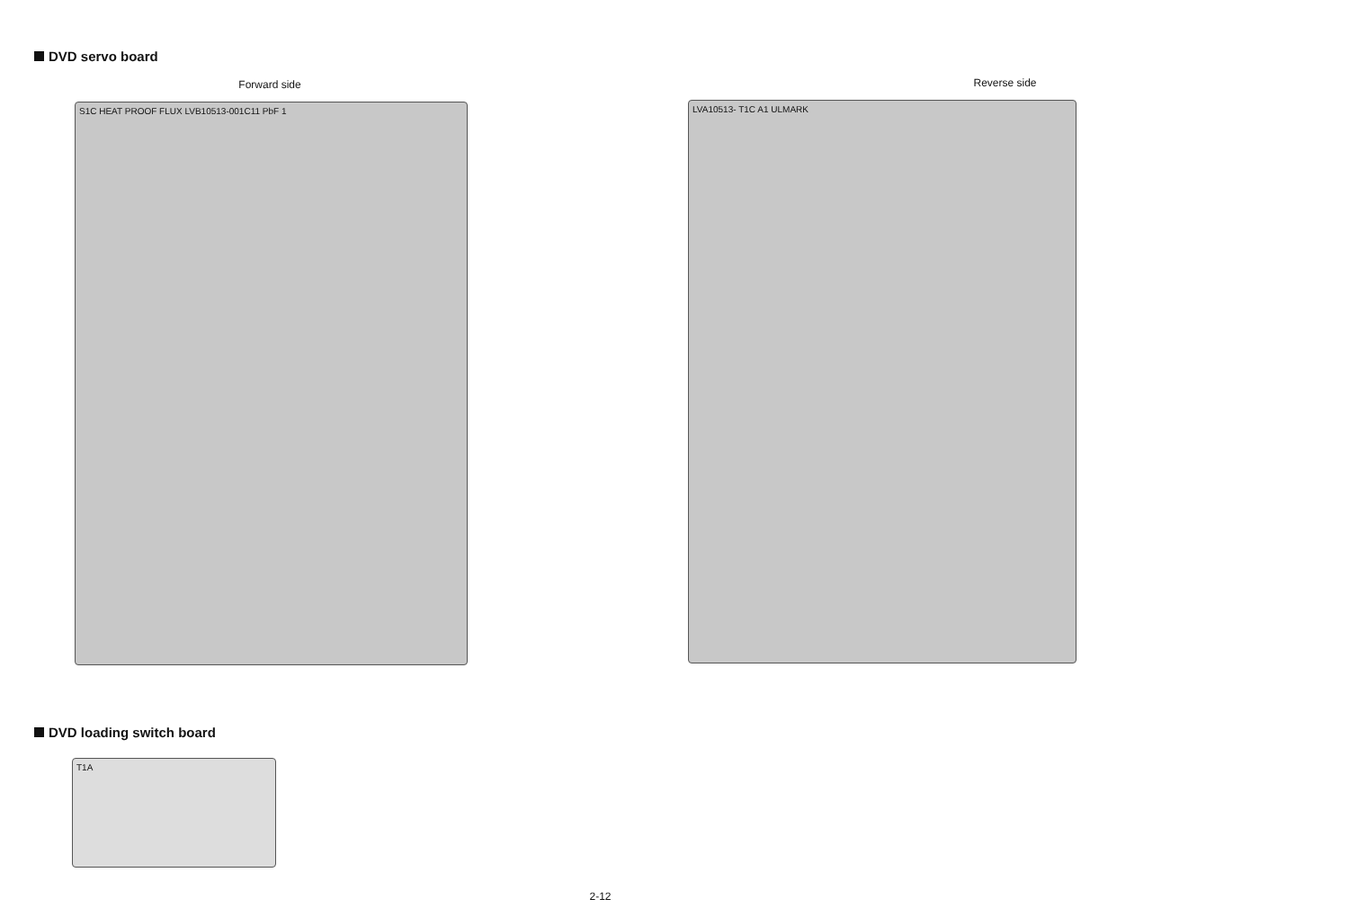DVD servo board
Forward side
S1C HEAT PROOF FLUX LVB10513-001C11 PbF 1
Reverse side
LVA10513- T1C A1 ULMARK
DVD loading switch board
T1A
2-12